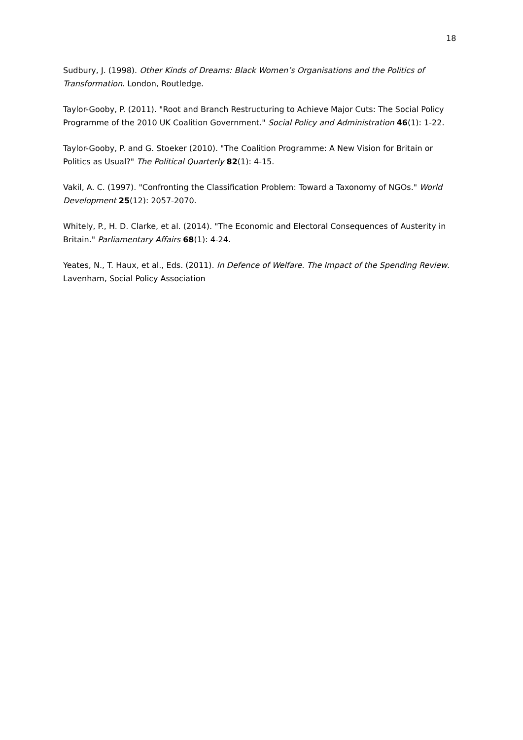18
Sudbury, J. (1998). Other Kinds of Dreams: Black Women’s Organisations and the Politics of Transformation. London, Routledge.
Taylor-Gooby, P. (2011). "Root and Branch Restructuring to Achieve Major Cuts: The Social Policy Programme of the 2010 UK Coalition Government." Social Policy and Administration 46(1): 1-22.
Taylor-Gooby, P. and G. Stoeker (2010). "The Coalition Programme: A New Vision for Britain or Politics as Usual?" The Political Quarterly 82(1): 4-15.
Vakil, A. C. (1997). "Confronting the Classification Problem: Toward a Taxonomy of NGOs." World Development 25(12): 2057-2070.
Whitely, P., H. D. Clarke, et al. (2014). "The Economic and Electoral Consequences of Austerity in Britain." Parliamentary Affairs 68(1): 4-24.
Yeates, N., T. Haux, et al., Eds. (2011). In Defence of Welfare. The Impact of the Spending Review. Lavenham, Social Policy Association